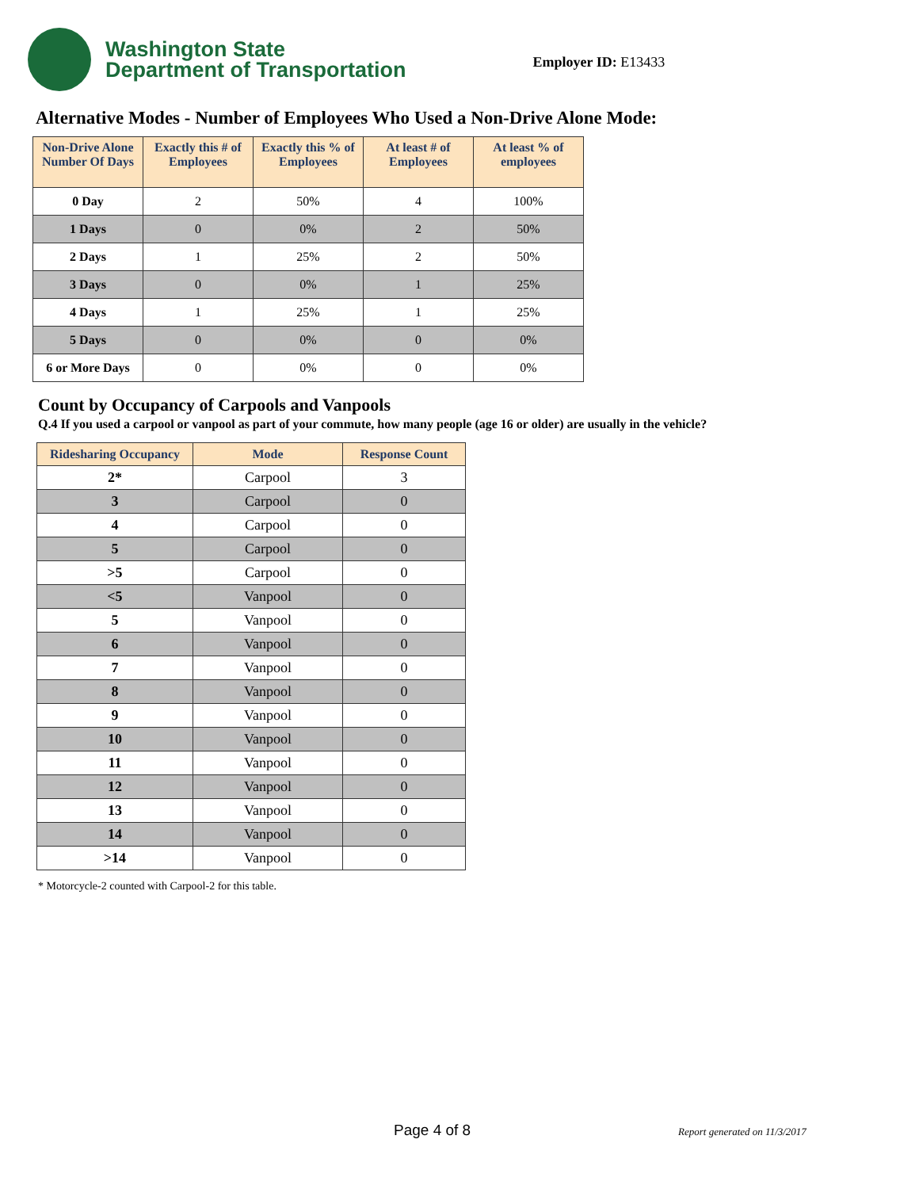Washington State
Department of Transportation
Employer ID: E13433
Alternative Modes - Number of Employees Who Used a Non-Drive Alone Mode:
| Non-Drive Alone Number Of Days | Exactly this # of Employees | Exactly this % of Employees | At least # of Employees | At least % of employees |
| --- | --- | --- | --- | --- |
| 0 Day | 2 | 50% | 4 | 100% |
| 1 Days | 0 | 0% | 2 | 50% |
| 2 Days | 1 | 25% | 2 | 50% |
| 3 Days | 0 | 0% | 1 | 25% |
| 4 Days | 1 | 25% | 1 | 25% |
| 5 Days | 0 | 0% | 0 | 0% |
| 6 or More Days | 0 | 0% | 0 | 0% |
Count by Occupancy of Carpools and Vanpools
Q.4 If you used a carpool or vanpool as part of your commute, how many people (age 16 or older) are usually in the vehicle?
| Ridesharing Occupancy | Mode | Response Count |
| --- | --- | --- |
| 2* | Carpool | 3 |
| 3 | Carpool | 0 |
| 4 | Carpool | 0 |
| 5 | Carpool | 0 |
| >5 | Carpool | 0 |
| <5 | Vanpool | 0 |
| 5 | Vanpool | 0 |
| 6 | Vanpool | 0 |
| 7 | Vanpool | 0 |
| 8 | Vanpool | 0 |
| 9 | Vanpool | 0 |
| 10 | Vanpool | 0 |
| 11 | Vanpool | 0 |
| 12 | Vanpool | 0 |
| 13 | Vanpool | 0 |
| 14 | Vanpool | 0 |
| >14 | Vanpool | 0 |
* Motorcycle-2 counted with Carpool-2 for this table.
Page 4 of 8 Report generated on 11/3/2017